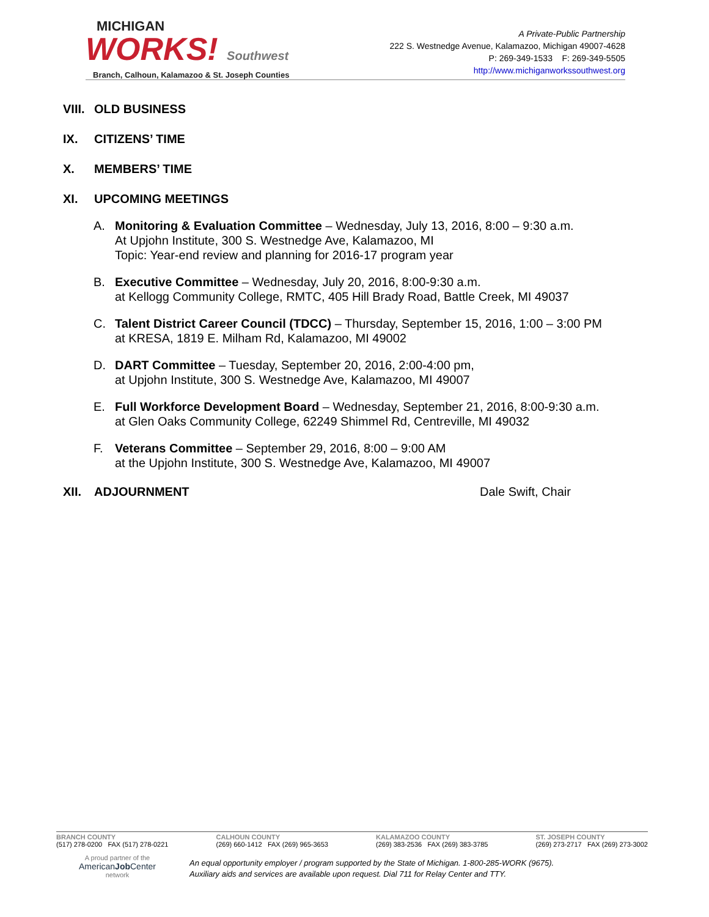MICHIGAN
WORKS! Southwest
Branch, Calhoun, Kalamazoo & St. Joseph Counties
A Private-Public Partnership
222 S. Westnedge Avenue, Kalamazoo, Michigan 49007-4628
P: 269-349-1533 F: 269-349-5505
http://www.michiganworkssouthwest.org
VIII. OLD BUSINESS
IX. CITIZENS’ TIME
X. MEMBERS’ TIME
XI. UPCOMING MEETINGS
A. Monitoring & Evaluation Committee – Wednesday, July 13, 2016, 8:00 – 9:30 a.m.
At Upjohn Institute, 300 S. Westnedge Ave, Kalamazoo, MI
Topic: Year-end review and planning for 2016-17 program year
B. Executive Committee – Wednesday, July 20, 2016, 8:00-9:30 a.m.
at Kellogg Community College, RMTC, 405 Hill Brady Road, Battle Creek, MI 49037
C. Talent District Career Council (TDCC) – Thursday, September 15, 2016, 1:00 – 3:00 PM
at KRESA, 1819 E. Milham Rd, Kalamazoo, MI 49002
D. DART Committee – Tuesday, September 20, 2016, 2:00-4:00 pm,
at Upjohn Institute, 300 S. Westnedge Ave, Kalamazoo, MI 49007
E. Full Workforce Development Board – Wednesday, September 21, 2016, 8:00-9:30 a.m.
at Glen Oaks Community College, 62249 Shimmel Rd, Centreville, MI 49032
F. Veterans Committee – September 29, 2016, 8:00 – 9:00 AM
at the Upjohn Institute, 300 S. Westnedge Ave, Kalamazoo, MI 49007
XII. ADJOURNMENT Dale Swift, Chair
BRANCH COUNTY
(517) 278-0200 FAX (517) 278-0221
CALHOUN COUNTY
(269) 660-1412 FAX (269) 965-3653
KALAMAZOO COUNTY
(269) 383-2536 FAX (269) 383-3785
ST. JOSEPH COUNTY
(269) 273-2717 FAX (269) 273-3002
A proud partner of the
AmericanJob Center
network
An equal opportunity employer / program supported by the State of Michigan. 1-800-285-WORK (9675).
Auxiliary aids and services are available upon request. Dial 711 for Relay Center and TTY.